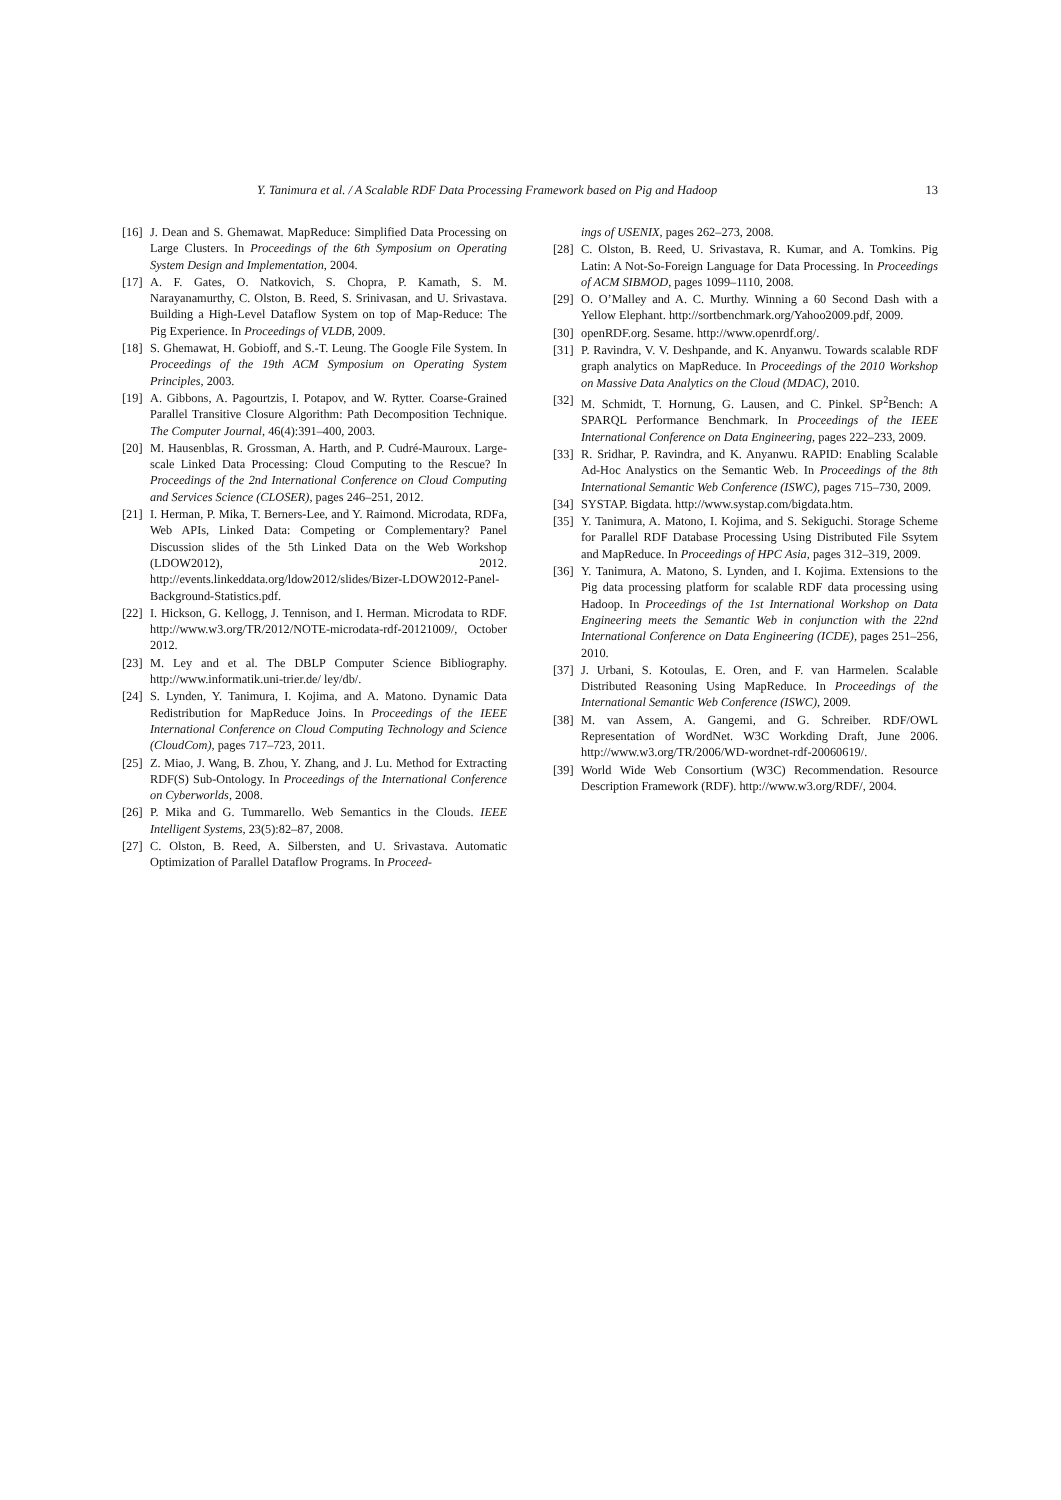Y. Tanimura et al. / A Scalable RDF Data Processing Framework based on Pig and Hadoop 13
[16] J. Dean and S. Ghemawat. MapReduce: Simplified Data Processing on Large Clusters. In Proceedings of the 6th Symposium on Operating System Design and Implementation, 2004.
[17] A. F. Gates, O. Natkovich, S. Chopra, P. Kamath, S. M. Narayanamurthy, C. Olston, B. Reed, S. Srinivasan, and U. Srivastava. Building a High-Level Dataflow System on top of Map-Reduce: The Pig Experience. In Proceedings of VLDB, 2009.
[18] S. Ghemawat, H. Gobioff, and S.-T. Leung. The Google File System. In Proceedings of the 19th ACM Symposium on Operating System Principles, 2003.
[19] A. Gibbons, A. Pagourtzis, I. Potapov, and W. Rytter. Coarse-Grained Parallel Transitive Closure Algorithm: Path Decomposition Technique. The Computer Journal, 46(4):391–400, 2003.
[20] M. Hausenblas, R. Grossman, A. Harth, and P. Cudré-Mauroux. Large-scale Linked Data Processing: Cloud Computing to the Rescue? In Proceedings of the 2nd International Conference on Cloud Computing and Services Science (CLOSER), pages 246–251, 2012.
[21] I. Herman, P. Mika, T. Berners-Lee, and Y. Raimond. Microdata, RDFa, Web APIs, Linked Data: Competing or Complementary? Panel Discussion slides of the 5th Linked Data on the Web Workshop (LDOW2012), 2012. http://events.linkeddata.org/ldow2012/slides/Bizer-LDOW2012-Panel-Background-Statistics.pdf.
[22] I. Hickson, G. Kellogg, J. Tennison, and I. Herman. Microdata to RDF. http://www.w3.org/TR/2012/NOTE-microdata-rdf-20121009/, October 2012.
[23] M. Ley and et al. The DBLP Computer Science Bibliography. http://www.informatik.uni-trier.de/ ley/db/.
[24] S. Lynden, Y. Tanimura, I. Kojima, and A. Matono. Dynamic Data Redistribution for MapReduce Joins. In Proceedings of the IEEE International Conference on Cloud Computing Technology and Science (CloudCom), pages 717–723, 2011.
[25] Z. Miao, J. Wang, B. Zhou, Y. Zhang, and J. Lu. Method for Extracting RDF(S) Sub-Ontology. In Proceedings of the International Conference on Cyberworlds, 2008.
[26] P. Mika and G. Tummarello. Web Semantics in the Clouds. IEEE Intelligent Systems, 23(5):82–87, 2008.
[27] C. Olston, B. Reed, A. Silbersten, and U. Srivastava. Automatic Optimization of Parallel Dataflow Programs. In Proceed-
ings of USENIX, pages 262–273, 2008.
[28] C. Olston, B. Reed, U. Srivastava, R. Kumar, and A. Tomkins. Pig Latin: A Not-So-Foreign Language for Data Processing. In Proceedings of ACM SIBMOD, pages 1099–1110, 2008.
[29] O. O’Malley and A. C. Murthy. Winning a 60 Second Dash with a Yellow Elephant. http://sortbenchmark.org/Yahoo2009.pdf, 2009.
[30] openRDF.org. Sesame. http://www.openrdf.org/.
[31] P. Ravindra, V. V. Deshpande, and K. Anyanwu. Towards scalable RDF graph analytics on MapReduce. In Proceedings of the 2010 Workshop on Massive Data Analytics on the Cloud (MDAC), 2010.
[32] M. Schmidt, T. Hornung, G. Lausen, and C. Pinkel. SP<sup>2</sup>Bench: A SPARQL Performance Benchmark. In Proceedings of the IEEE International Conference on Data Engineering, pages 222–233, 2009.
[33] R. Sridhar, P. Ravindra, and K. Anyanwu. RAPID: Enabling Scalable Ad-Hoc Analystics on the Semantic Web. In Proceedings of the 8th International Semantic Web Conference (ISWC), pages 715–730, 2009.
[34] SYSTAP. Bigdata. http://www.systap.com/bigdata.htm.
[35] Y. Tanimura, A. Matono, I. Kojima, and S. Sekiguchi. Storage Scheme for Parallel RDF Database Processing Using Distributed File Ssytem and MapReduce. In Proceedings of HPC Asia, pages 312–319, 2009.
[36] Y. Tanimura, A. Matono, S. Lynden, and I. Kojima. Extensions to the Pig data processing platform for scalable RDF data processing using Hadoop. In Proceedings of the 1st International Workshop on Data Engineering meets the Semantic Web in conjunction with the 22nd International Conference on Data Engineering (ICDE), pages 251–256, 2010.
[37] J. Urbani, S. Kotoulas, E. Oren, and F. van Harmelen. Scalable Distributed Reasoning Using MapReduce. In Proceedings of the International Semantic Web Conference (ISWC), 2009.
[38] M. van Assem, A. Gangemi, and G. Schreiber. RDF/OWL Representation of WordNet. W3C Workding Draft, June 2006. http://www.w3.org/TR/2006/WD-wordnet-rdf-20060619/.
[39] World Wide Web Consortium (W3C) Recommendation. Resource Description Framework (RDF). http://www.w3.org/RDF/, 2004.